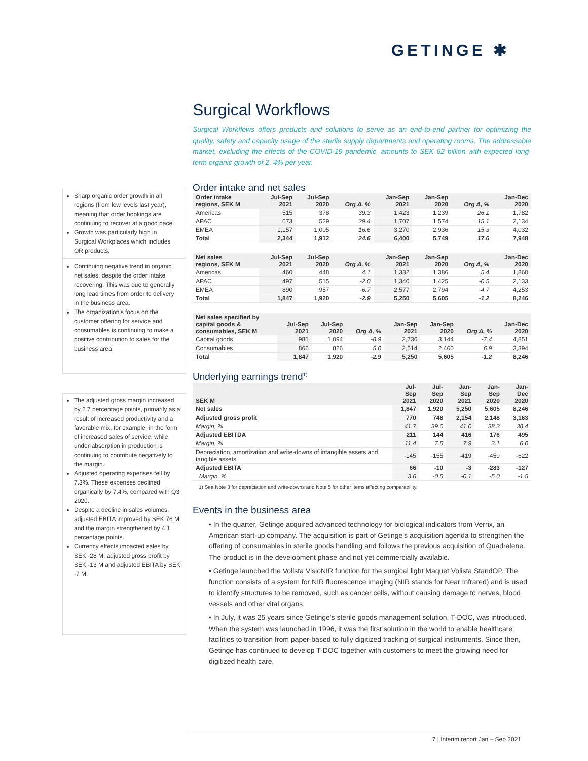GETINGE ✱
Sharp organic order growth in all regions (from low levels last year), meaning that order bookings are continuing to recover at a good pace.
Growth was particularly high in Surgical Workplaces which includes OR products.
Continuing negative trend in organic net sales, despite the order intake recovering. This was due to generally long lead times from order to delivery in the business area.
The organization's focus on the customer offering for service and consumables is continuing to make a positive contribution to sales for the business area.
The adjusted gross margin increased by 2.7 percentage points, primarily as a result of increased productivity and a favorable mix, for example, in the form of increased sales of service, while under-absorption in production is continuing to contribute negatively to the margin.
Adjusted operating expenses fell by 7.3%. These expenses declined organically by 7.4%, compared with Q3 2020.
Despite a decline in sales volumes, adjusted EBITA improved by SEK 76 M and the margin strengthened by 4.1 percentage points.
Currency effects impacted sales by SEK -28 M, adjusted gross profit by SEK -13 M and adjusted EBITA by SEK -7 M.
Surgical Workflows
Surgical Workflows offers products and solutions to serve as an end-to-end partner for optimizing the quality, safety and capacity usage of the sterile supply departments and operating rooms. The addressable market, excluding the effects of the COVID-19 pandemic, amounts to SEK 62 billion with expected long-term organic growth of 2–4% per year.
Order intake and net sales
| Order intake regions, SEK M | Jul-Sep 2021 | Jul-Sep 2020 | Org Δ, % | Jan-Sep 2021 | Jan-Sep 2020 | Org Δ, % | Jan-Dec 2020 |
| --- | --- | --- | --- | --- | --- | --- | --- |
| Americas | 515 | 378 | 39.3 | 1,423 | 1,239 | 26.1 | 1,782 |
| APAC | 673 | 529 | 29.4 | 1,707 | 1,574 | 15.1 | 2,134 |
| EMEA | 1,157 | 1,005 | 16.6 | 3,270 | 2,936 | 15.3 | 4,032 |
| Total | 2,344 | 1,912 | 24.6 | 6,400 | 5,749 | 17.6 | 7,948 |
| Net sales regions, SEK M | Jul-Sep 2021 | Jul-Sep 2020 | Org Δ, % | Jan-Sep 2021 | Jan-Sep 2020 | Org Δ, % | Jan-Dec 2020 |
| --- | --- | --- | --- | --- | --- | --- | --- |
| Americas | 460 | 448 | 4.1 | 1,332 | 1,386 | 5.4 | 1,860 |
| APAC | 497 | 515 | -2.0 | 1,340 | 1,425 | -0.5 | 2,133 |
| EMEA | 890 | 957 | -6.7 | 2,577 | 2,794 | -4.7 | 4,253 |
| Total | 1,847 | 1,920 | -2.9 | 5,250 | 5,605 | -1.2 | 8,246 |
| Net sales specified by capital goods & consumables, SEK M | Jul-Sep 2021 | Jul-Sep 2020 | Org Δ, % | Jan-Sep 2021 | Jan-Sep 2020 | Org Δ, % | Jan-Dec 2020 |
| --- | --- | --- | --- | --- | --- | --- | --- |
| Capital goods | 981 | 1,094 | -8.9 | 2,736 | 3,144 | -7.4 | 4,851 |
| Consumables | 866 | 826 | 5.0 | 2,514 | 2,460 | 6.9 | 3,394 |
| Total | 1,847 | 1,920 | -2.9 | 5,250 | 5,605 | -1.2 | 8,246 |
Underlying earnings trend<sup>1)</sup>
| SEK M | Jul-Sep 2021 | Jul-Sep 2020 | Jan-Sep 2021 | Jan-Sep 2020 | Jan-Dec 2020 |
| --- | --- | --- | --- | --- | --- |
| Net sales | 1,847 | 1,920 | 5,250 | 5,605 | 8,246 |
| Adjusted gross profit | 770 | 748 | 2,154 | 2,148 | 3,163 |
| Margin, % | 41.7 | 39.0 | 41.0 | 38.3 | 38.4 |
| Adjusted EBITDA | 211 | 144 | 416 | 176 | 495 |
| Margin, % | 11.4 | 7.5 | 7.9 | 3.1 | 6.0 |
| Depreciation, amortization and write-downs of intangible assets and tangible assets | -145 | -155 | -419 | -459 | -622 |
| Adjusted EBITA | 66 | -10 | -3 | -283 | -127 |
| Margin, % | 3.6 | -0.5 | -0.1 | -5.0 | -1.5 |
1) See Note 3 for depreciation and write-downs and Note 5 for other items affecting comparability.
Events in the business area
• In the quarter, Getinge acquired advanced technology for biological indicators from Verrix, an American start-up company. The acquisition is part of Getinge's acquisition agenda to strengthen the offering of consumables in sterile goods handling and follows the previous acquisition of Quadralene. The product is in the development phase and not yet commercially available.
• Getinge launched the Volista VisioNIR function for the surgical light Maquet Volista StandOP. The function consists of a system for NIR fluorescence imaging (NIR stands for Near Infrared) and is used to identify structures to be removed, such as cancer cells, without causing damage to nerves, blood vessels and other vital organs.
• In July, it was 25 years since Getinge's sterile goods management solution, T-DOC, was introduced. When the system was launched in 1996, it was the first solution in the world to enable healthcare facilities to transition from paper-based to fully digitized tracking of surgical instruments. Since then, Getinge has continued to develop T-DOC together with customers to meet the growing need for digitized health care.
7 | Interim report Jan – Sep 2021